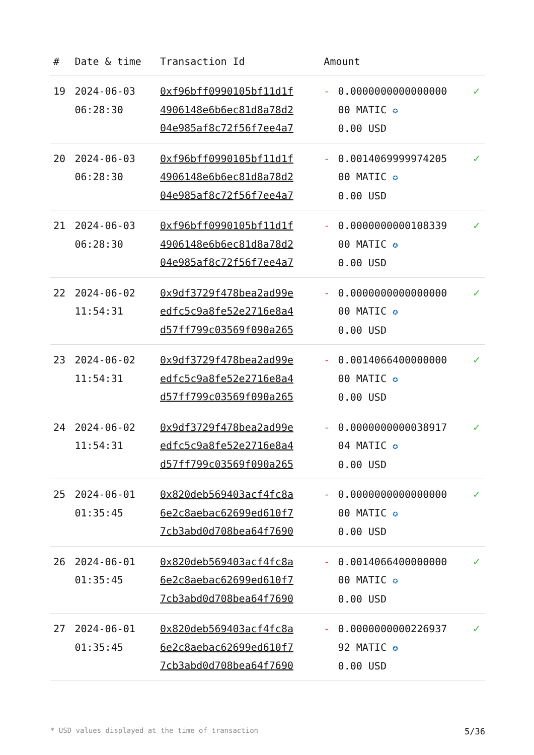| # | Date & time | Transaction Id | Amount | | |
| --- | --- | --- | --- | --- | --- |
| 19 | 2024-06-03 06:28:30 | 0xf96bff0990105bf11d1f 4906148e6b6ec81d8a78d2 04e985af8c72f56f7ee4a7 | - | 0.0000000000000000 00 MATIC ✪ 0.00 USD | ✓ |
| 20 | 2024-06-03 06:28:30 | 0xf96bff0990105bf11d1f 4906148e6b6ec81d8a78d2 04e985af8c72f56f7ee4a7 | - | 0.0014069999974205 00 MATIC ✪ 0.00 USD | ✓ |
| 21 | 2024-06-03 06:28:30 | 0xf96bff0990105bf11d1f 4906148e6b6ec81d8a78d2 04e985af8c72f56f7ee4a7 | - | 0.0000000000108339 00 MATIC ✪ 0.00 USD | ✓ |
| 22 | 2024-06-02 11:54:31 | 0x9df3729f478bea2ad99e edfc5c9a8fe52e2716e8a4 d57ff799c03569f090a265 | - | 0.0000000000000000 00 MATIC ✪ 0.00 USD | ✓ |
| 23 | 2024-06-02 11:54:31 | 0x9df3729f478bea2ad99e edfc5c9a8fe52e2716e8a4 d57ff799c03569f090a265 | - | 0.0014066400000000 00 MATIC ✪ 0.00 USD | ✓ |
| 24 | 2024-06-02 11:54:31 | 0x9df3729f478bea2ad99e edfc5c9a8fe52e2716e8a4 d57ff799c03569f090a265 | - | 0.0000000000038917 04 MATIC ✪ 0.00 USD | ✓ |
| 25 | 2024-06-01 01:35:45 | 0x820deb569403acf4fc8a 6e2c8aebac62699ed610f7 7cb3abd0d708bea64f7690 | - | 0.0000000000000000 00 MATIC ✪ 0.00 USD | ✓ |
| 26 | 2024-06-01 01:35:45 | 0x820deb569403acf4fc8a 6e2c8aebac62699ed610f7 7cb3abd0d708bea64f7690 | - | 0.0014066400000000 00 MATIC ✪ 0.00 USD | ✓ |
| 27 | 2024-06-01 01:35:45 | 0x820deb569403acf4fc8a 6e2c8aebac62699ed610f7 7cb3abd0d708bea64f7690 | - | 0.0000000000226937 92 MATIC ✪ 0.00 USD | ✓ |
* USD values displayed at the time of transaction 5/36